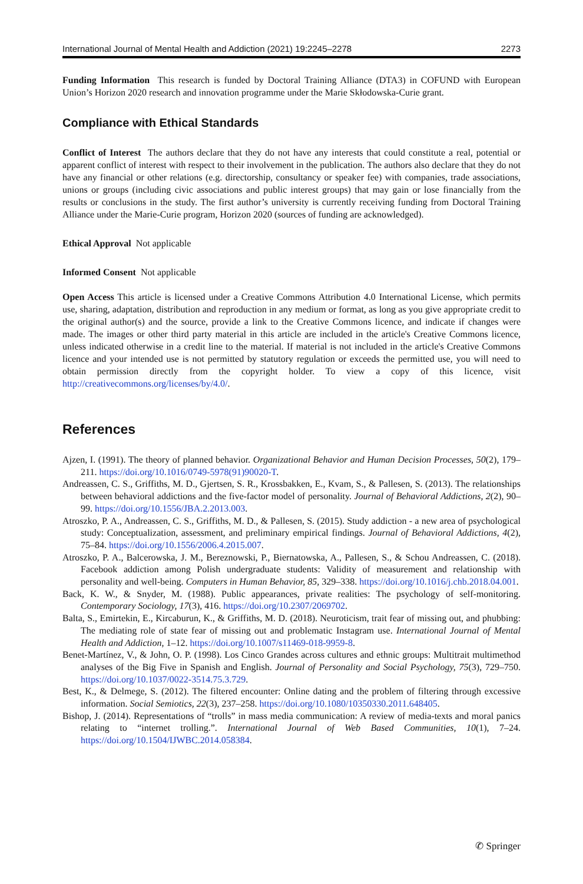International Journal of Mental Health and Addiction (2021) 19:2245–2278 2273
Funding Information This research is funded by Doctoral Training Alliance (DTA3) in COFUND with European Union’s Horizon 2020 research and innovation programme under the Marie Skłodowska-Curie grant.
Compliance with Ethical Standards
Conflict of Interest The authors declare that they do not have any interests that could constitute a real, potential or apparent conflict of interest with respect to their involvement in the publication. The authors also declare that they do not have any financial or other relations (e.g. directorship, consultancy or speaker fee) with companies, trade associations, unions or groups (including civic associations and public interest groups) that may gain or lose financially from the results or conclusions in the study. The first author’s university is currently receiving funding from Doctoral Training Alliance under the Marie-Curie program, Horizon 2020 (sources of funding are acknowledged).
Ethical Approval Not applicable
Informed Consent Not applicable
Open Access This article is licensed under a Creative Commons Attribution 4.0 International License, which permits use, sharing, adaptation, distribution and reproduction in any medium or format, as long as you give appropriate credit to the original author(s) and the source, provide a link to the Creative Commons licence, and indicate if changes were made. The images or other third party material in this article are included in the article's Creative Commons licence, unless indicated otherwise in a credit line to the material. If material is not included in the article's Creative Commons licence and your intended use is not permitted by statutory regulation or exceeds the permitted use, you will need to obtain permission directly from the copyright holder. To view a copy of this licence, visit http://creativecommons.org/licenses/by/4.0/.
References
Ajzen, I. (1991). The theory of planned behavior. Organizational Behavior and Human Decision Processes, 50(2), 179–211. https://doi.org/10.1016/0749-5978(91)90020-T.
Andreassen, C. S., Griffiths, M. D., Gjertsen, S. R., Krossbakken, E., Kvam, S., & Pallesen, S. (2013). The relationships between behavioral addictions and the five-factor model of personality. Journal of Behavioral Addictions, 2(2), 90–99. https://doi.org/10.1556/JBA.2.2013.003.
Atroszko, P. A., Andreassen, C. S., Griffiths, M. D., & Pallesen, S. (2015). Study addiction - a new area of psychological study: Conceptualization, assessment, and preliminary empirical findings. Journal of Behavioral Addictions, 4(2), 75–84. https://doi.org/10.1556/2006.4.2015.007.
Atroszko, P. A., Balcerowska, J. M., Bereznowski, P., Biernatowska, A., Pallesen, S., & Schou Andreassen, C. (2018). Facebook addiction among Polish undergraduate students: Validity of measurement and relationship with personality and well-being. Computers in Human Behavior, 85, 329–338. https://doi.org/10.1016/j.chb.2018.04.001.
Back, K. W., & Snyder, M. (1988). Public appearances, private realities: The psychology of self-monitoring. Contemporary Sociology, 17(3), 416. https://doi.org/10.2307/2069702.
Balta, S., Emirtekin, E., Kircaburun, K., & Griffiths, M. D. (2018). Neuroticism, trait fear of missing out, and phubbing: The mediating role of state fear of missing out and problematic Instagram use. International Journal of Mental Health and Addiction, 1–12. https://doi.org/10.1007/s11469-018-9959-8.
Benet-Martínez, V., & John, O. P. (1998). Los Cinco Grandes across cultures and ethnic groups: Multitrait multimethod analyses of the Big Five in Spanish and English. Journal of Personality and Social Psychology, 75(3), 729–750. https://doi.org/10.1037/0022-3514.75.3.729.
Best, K., & Delmege, S. (2012). The filtered encounter: Online dating and the problem of filtering through excessive information. Social Semiotics, 22(3), 237–258. https://doi.org/10.1080/10350330.2011.648405.
Bishop, J. (2014). Representations of “trolls” in mass media communication: A review of media-texts and moral panics relating to “internet trolling.”. International Journal of Web Based Communities, 10(1), 7–24. https://doi.org/10.1504/IJWBC.2014.058384.
✆ Springer